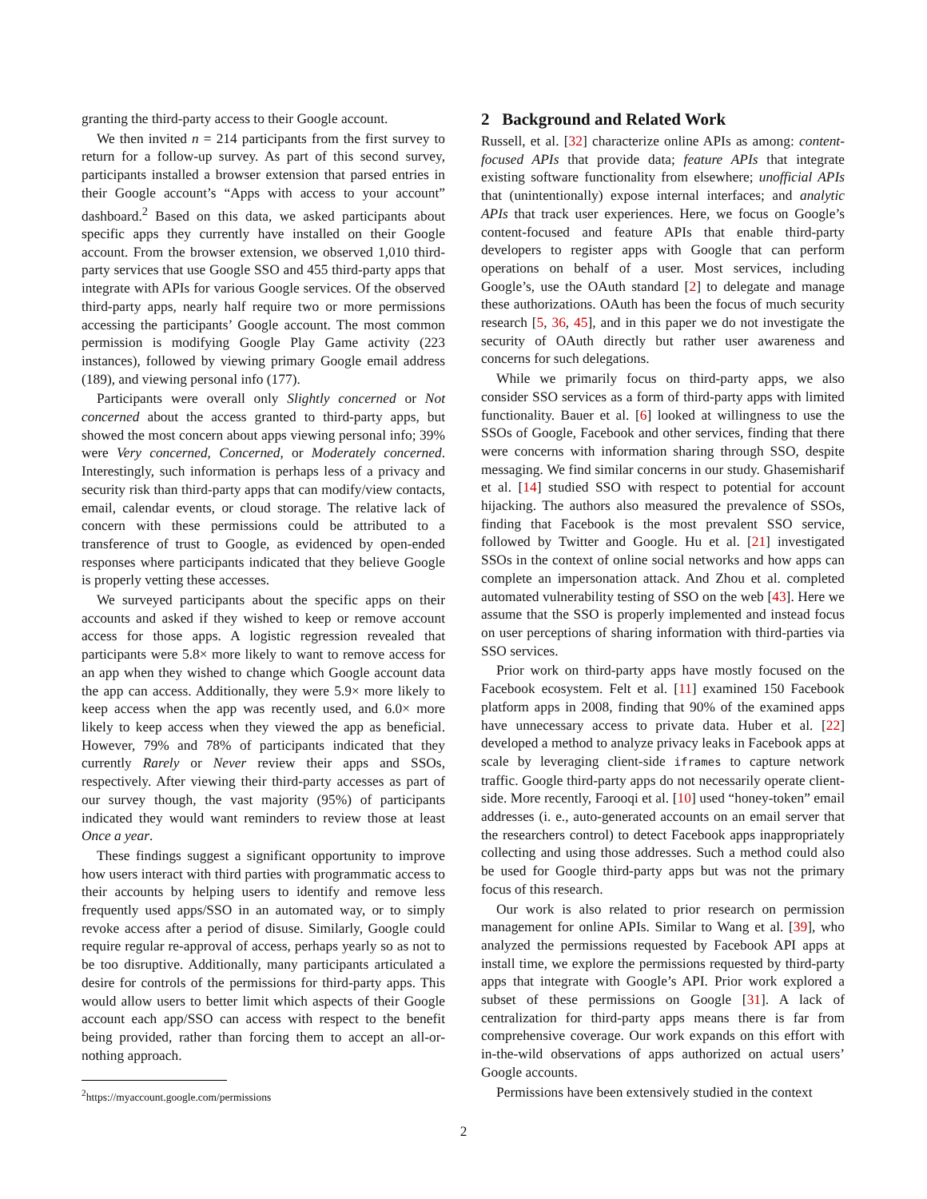granting the third-party access to their Google account.
We then invited n = 214 participants from the first survey to return for a follow-up survey. As part of this second survey, participants installed a browser extension that parsed entries in their Google account’s “Apps with access to your account” dashboard.<sup>2</sup> Based on this data, we asked participants about specific apps they currently have installed on their Google account. From the browser extension, we observed 1,010 third-party services that use Google SSO and 455 third-party apps that integrate with APIs for various Google services. Of the observed third-party apps, nearly half require two or more permissions accessing the participants’ Google account. The most common permission is modifying Google Play Game activity (223 instances), followed by viewing primary Google email address (189), and viewing personal info (177).
Participants were overall only Slightly concerned or Not concerned about the access granted to third-party apps, but showed the most concern about apps viewing personal info; 39% were Very concerned, Concerned, or Moderately concerned. Interestingly, such information is perhaps less of a privacy and security risk than third-party apps that can modify/view contacts, email, calendar events, or cloud storage. The relative lack of concern with these permissions could be attributed to a transference of trust to Google, as evidenced by open-ended responses where participants indicated that they believe Google is properly vetting these accesses.
We surveyed participants about the specific apps on their accounts and asked if they wished to keep or remove account access for those apps. A logistic regression revealed that participants were 5.8× more likely to want to remove access for an app when they wished to change which Google account data the app can access. Additionally, they were 5.9× more likely to keep access when the app was recently used, and 6.0× more likely to keep access when they viewed the app as beneficial. However, 79% and 78% of participants indicated that they currently Rarely or Never review their apps and SSOs, respectively. After viewing their third-party accesses as part of our survey though, the vast majority (95%) of participants indicated they would want reminders to review those at least Once a year.
These findings suggest a significant opportunity to improve how users interact with third parties with programmatic access to their accounts by helping users to identify and remove less frequently used apps/SSO in an automated way, or to simply revoke access after a period of disuse. Similarly, Google could require regular re-approval of access, perhaps yearly so as not to be too disruptive. Additionally, many participants articulated a desire for controls of the permissions for third-party apps. This would allow users to better limit which aspects of their Google account each app/SSO can access with respect to the benefit being provided, rather than forcing them to accept an all-or-nothing approach.
<sup>2</sup> https://myaccount.google.com/permissions
2 Background and Related Work
Russell, et al. [32] characterize online APIs as among: content-focused APIs that provide data; feature APIs that integrate existing software functionality from elsewhere; unofficial APIs that (unintentionally) expose internal interfaces; and analytic APIs that track user experiences. Here, we focus on Google’s content-focused and feature APIs that enable third-party developers to register apps with Google that can perform operations on behalf of a user. Most services, including Google’s, use the OAuth standard [2] to delegate and manage these authorizations. OAuth has been the focus of much security research [5, 36, 45], and in this paper we do not investigate the security of OAuth directly but rather user awareness and concerns for such delegations.
While we primarily focus on third-party apps, we also consider SSO services as a form of third-party apps with limited functionality. Bauer et al. [6] looked at willingness to use the SSOs of Google, Facebook and other services, finding that there were concerns with information sharing through SSO, despite messaging. We find similar concerns in our study. Ghasemisharif et al. [14] studied SSO with respect to potential for account hijacking. The authors also measured the prevalence of SSOs, finding that Facebook is the most prevalent SSO service, followed by Twitter and Google. Hu et al. [21] investigated SSOs in the context of online social networks and how apps can complete an impersonation attack. And Zhou et al. completed automated vulnerability testing of SSO on the web [43]. Here we assume that the SSO is properly implemented and instead focus on user perceptions of sharing information with third-parties via SSO services.
Prior work on third-party apps have mostly focused on the Facebook ecosystem. Felt et al. [11] examined 150 Facebook platform apps in 2008, finding that 90% of the examined apps have unnecessary access to private data. Huber et al. [22] developed a method to analyze privacy leaks in Facebook apps at scale by leveraging client-side iframes to capture network traffic. Google third-party apps do not necessarily operate client-side. More recently, Farooqi et al. [10] used “honey-token” email addresses (i. e., auto-generated accounts on an email server that the researchers control) to detect Facebook apps inappropriately collecting and using those addresses. Such a method could also be used for Google third-party apps but was not the primary focus of this research.
Our work is also related to prior research on permission management for online APIs. Similar to Wang et al. [39], who analyzed the permissions requested by Facebook API apps at install time, we explore the permissions requested by third-party apps that integrate with Google’s API. Prior work explored a subset of these permissions on Google [31]. A lack of centralization for third-party apps means there is far from comprehensive coverage. Our work expands on this effort with in-the-wild observations of apps authorized on actual users’ Google accounts.
Permissions have been extensively studied in the context
2